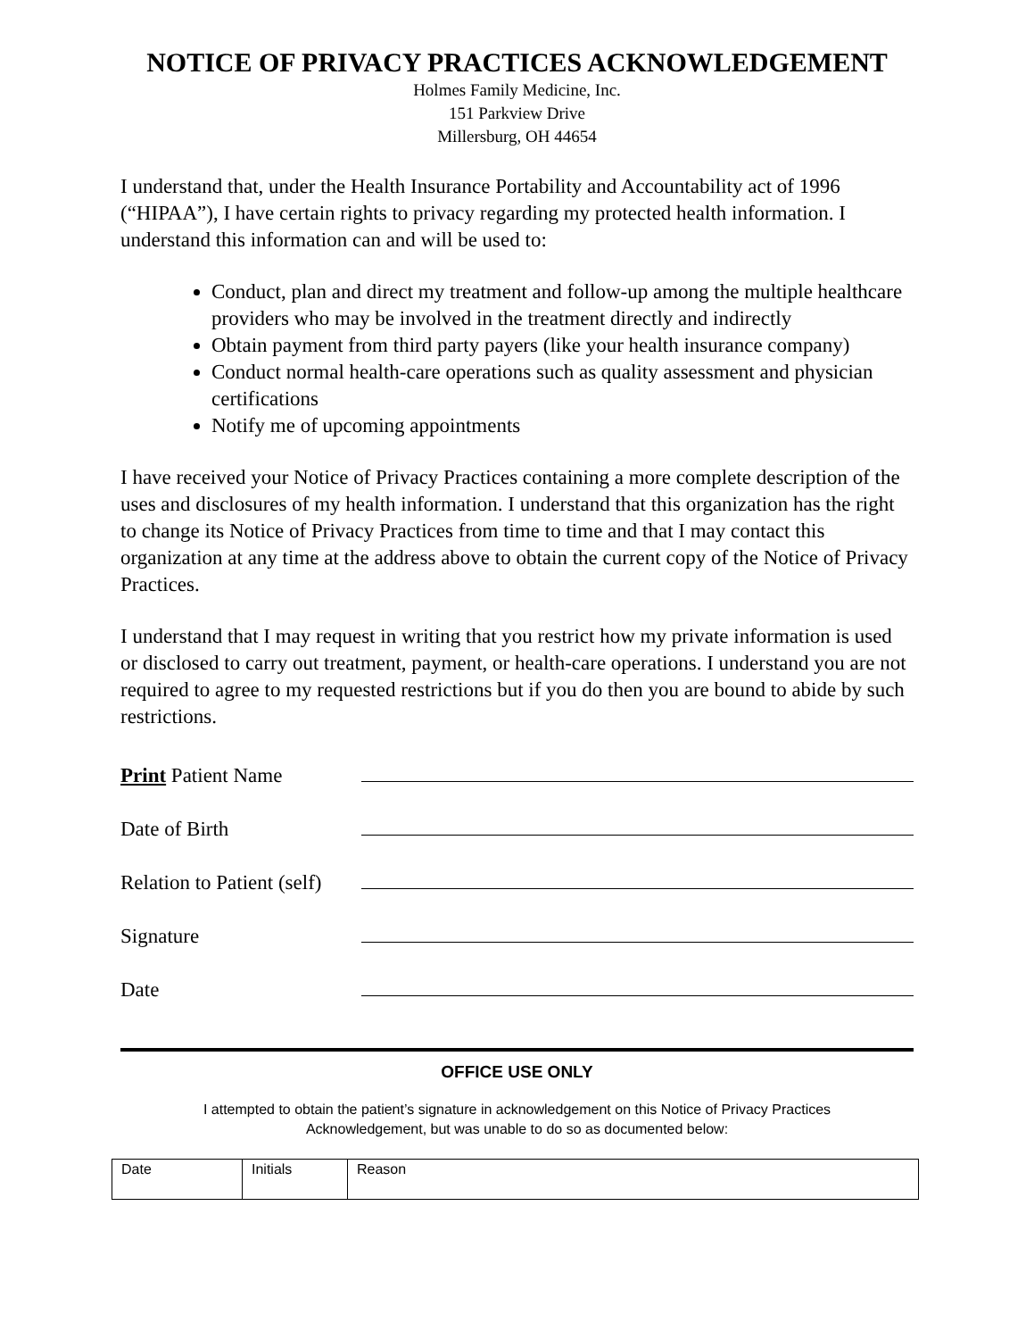NOTICE OF PRIVACY PRACTICES ACKNOWLEDGEMENT
Holmes Family Medicine, Inc.
151 Parkview Drive
Millersburg, OH 44654
I understand that, under the Health Insurance Portability and Accountability act of 1996 (“HIPAA”), I have certain rights to privacy regarding my protected health information. I understand this information can and will be used to:
Conduct, plan and direct my treatment and follow-up among the multiple healthcare providers who may be involved in the treatment directly and indirectly
Obtain payment from third party payers (like your health insurance company)
Conduct normal health-care operations such as quality assessment and physician certifications
Notify me of upcoming appointments
I have received your Notice of Privacy Practices containing a more complete description of the uses and disclosures of my health information. I understand that this organization has the right to change its Notice of Privacy Practices from time to time and that I may contact this organization at any time at the address above to obtain the current copy of the Notice of Privacy Practices.
I understand that I may request in writing that you restrict how my private information is used or disclosed to carry out treatment, payment, or health-care operations. I understand you are not required to agree to my requested restrictions but if you do then you are bound to abide by such restrictions.
Print Patient Name
Date of Birth
Relation to Patient (self)
Signature
Date
OFFICE USE ONLY
I attempted to obtain the patient’s signature in acknowledgement on this Notice of Privacy Practices
Acknowledgement, but was unable to do so as documented below:
| Date | Initials | Reason |